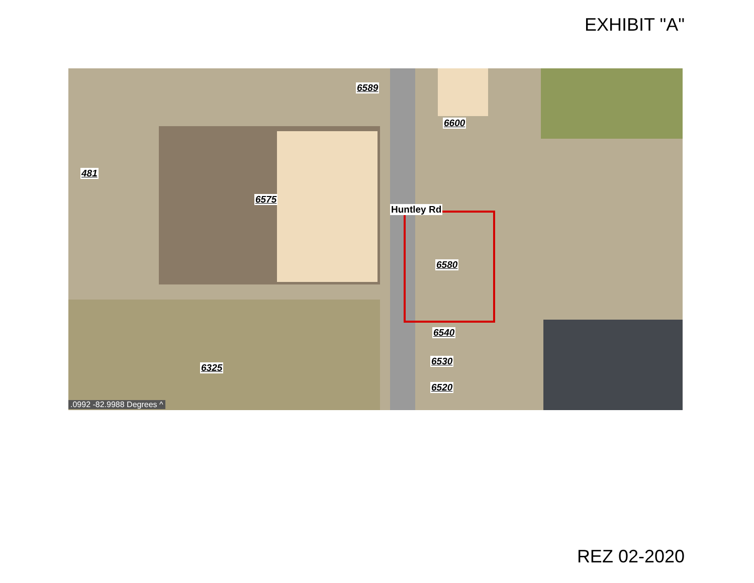EXHIBIT "A"
6589
6600
481
6575
Huntley Rd
6580
6540
6530
6520
6325
.0992 -82.9988 Degrees ^
REZ 02-2020